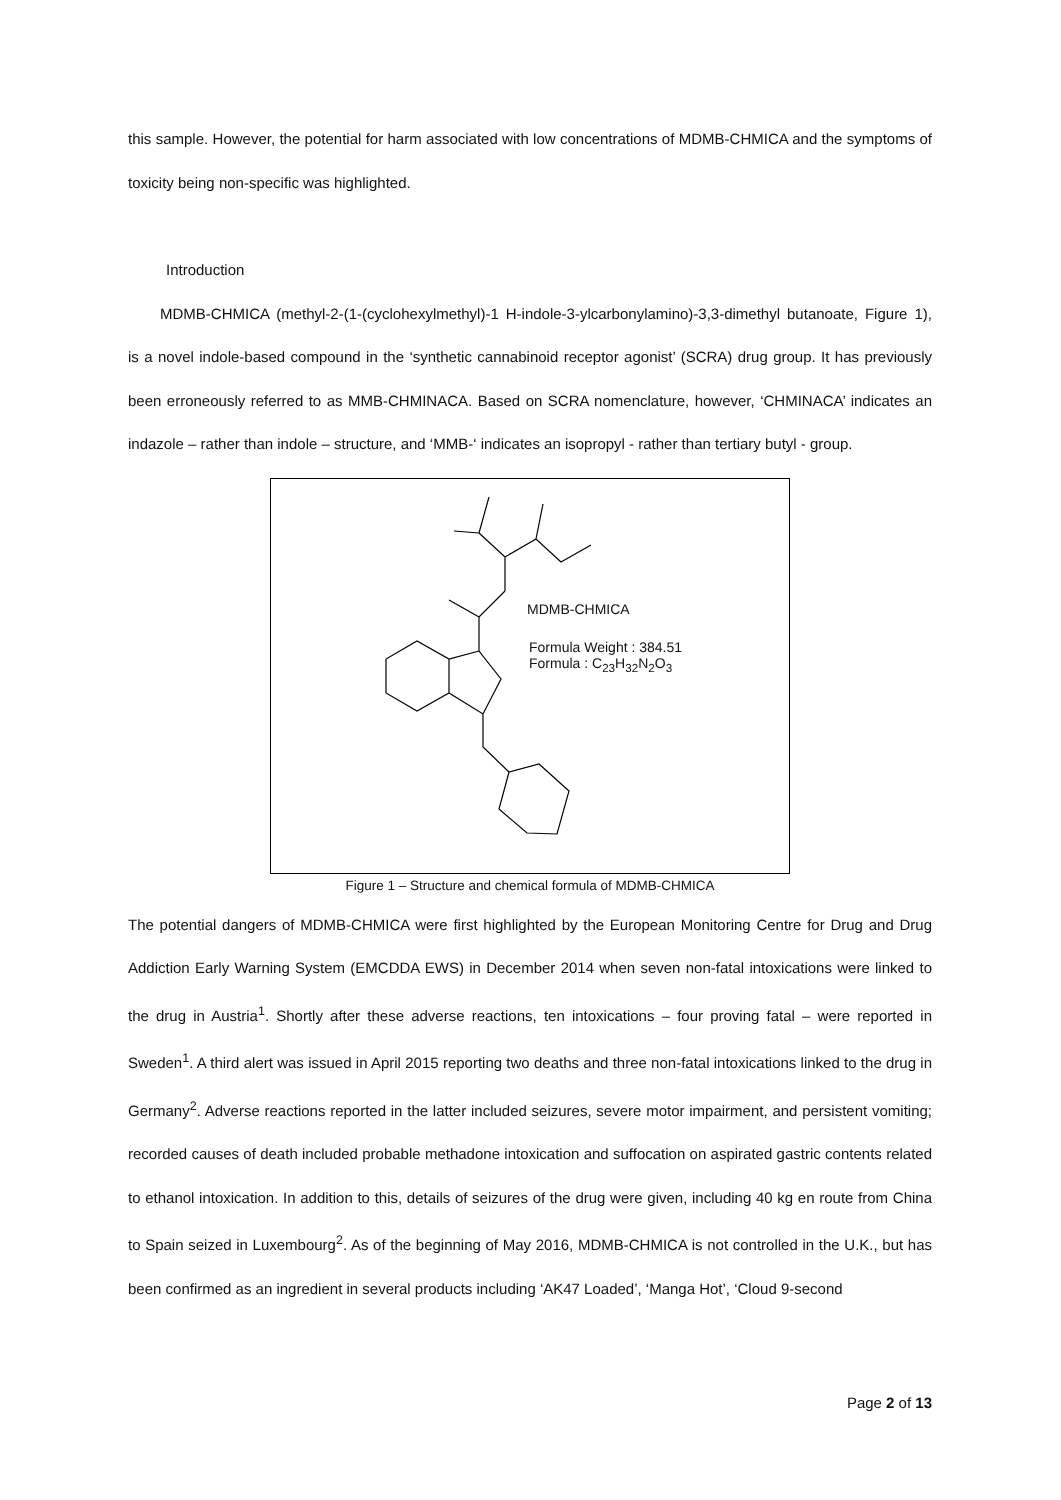this sample. However, the potential for harm associated with low concentrations of MDMB-CHMICA and the symptoms of toxicity being non-specific was highlighted.
Introduction
MDMB-CHMICA (methyl-2-(1-(cyclohexylmethyl)-1 H-indole-3-ylcarbonylamino)-3,3-dimethyl butanoate, Figure 1), is a novel indole-based compound in the ‘synthetic cannabinoid receptor agonist’ (SCRA) drug group. It has previously been erroneously referred to as MMB-CHMINACA. Based on SCRA nomenclature, however, ‘CHMINACA’ indicates an indazole – rather than indole – structure, and ‘MMB-‘ indicates an isopropyl - rather than tertiary butyl - group.
MDMB-CHMICA
Formula Weight : 384.51
Formula : C<sub>23</sub>H<sub>32</sub>N<sub>2</sub>O<sub>3</sub>
Figure 1 – Structure and chemical formula of MDMB-CHMICA
The potential dangers of MDMB-CHMICA were first highlighted by the European Monitoring Centre for Drug and Drug Addiction Early Warning System (EMCDDA EWS) in December 2014 when seven non-fatal intoxications were linked to the drug in Austria<sup>1</sup>. Shortly after these adverse reactions, ten intoxications – four proving fatal – were reported in Sweden<sup>1</sup>. A third alert was issued in April 2015 reporting two deaths and three non-fatal intoxications linked to the drug in Germany<sup>2</sup>. Adverse reactions reported in the latter included seizures, severe motor impairment, and persistent vomiting; recorded causes of death included probable methadone intoxication and suffocation on aspirated gastric contents related to ethanol intoxication. In addition to this, details of seizures of the drug were given, including 40 kg en route from China to Spain seized in Luxembourg<sup>2</sup>. As of the beginning of May 2016, MDMB-CHMICA is not controlled in the U.K., but has been confirmed as an ingredient in several products including ‘AK47 Loaded’, ‘Manga Hot’, ‘Cloud 9-second
Page 2 of 13